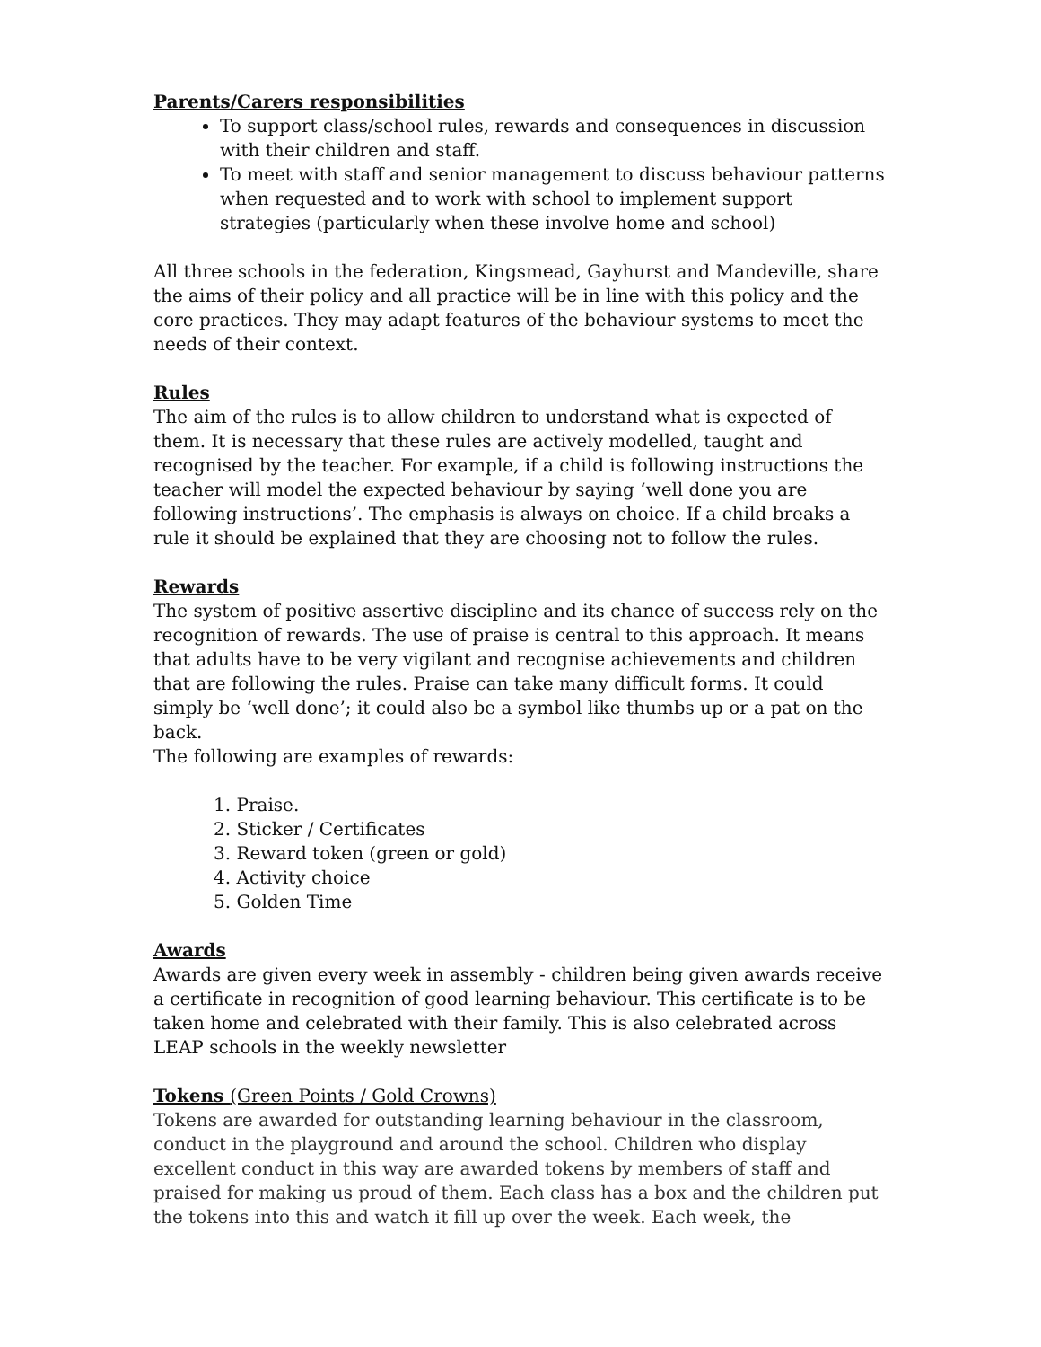Parents/Carers responsibilities
To support class/school rules, rewards and consequences in discussion with their children and staff.
To meet with staff and senior management to discuss behaviour patterns when requested and to work with school to implement support strategies (particularly when these involve home and school)
All three schools in the federation, Kingsmead, Gayhurst and Mandeville, share the aims of their policy and all practice will be in line with this policy and the core practices. They may adapt features of the behaviour systems to meet the needs of their context.
Rules
The aim of the rules is to allow children to understand what is expected of them. It is necessary that these rules are actively modelled, taught and recognised by the teacher. For example, if a child is following instructions the teacher will model the expected behaviour by saying ‘well done you are following instructions’. The emphasis is always on choice. If a child breaks a rule it should be explained that they are choosing not to follow the rules.
Rewards
The system of positive assertive discipline and its chance of success rely on the recognition of rewards. The use of praise is central to this approach. It means that adults have to be very vigilant and recognise achievements and children that are following the rules. Praise can take many difficult forms. It could simply be ‘well done’; it could also be a symbol like thumbs up or a pat on the back.
The following are examples of rewards:
1. Praise.
2. Sticker / Certificates
3. Reward token (green or gold)
4. Activity choice
5. Golden Time
Awards
Awards are given every week in assembly - children being given awards receive a certificate in recognition of good learning behaviour. This certificate is to be taken home and celebrated with their family. This is also celebrated across LEAP schools in the weekly newsletter
Tokens (Green Points / Gold Crowns)
Tokens are awarded for outstanding learning behaviour in the classroom, conduct in the playground and around the school. Children who display excellent conduct in this way are awarded tokens by members of staff and praised for making us proud of them. Each class has a box and the children put the tokens into this and watch it fill up over the week. Each week, the